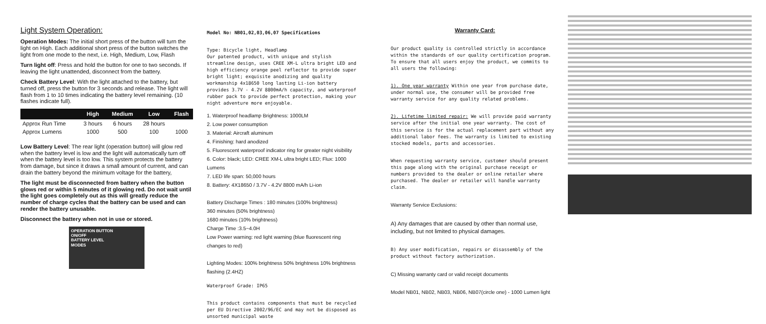Light System Operation:
Operation Modes: The initial short press of the button will turn the light on High. Each additional short press of the button switches the light from one mode to the next, i.e. High, Medium, Low, Flash
Turn light off: Press and hold the button for one to two seconds. If leaving the light unattended, disconnect from the battery.
Check Battery Level: With the light attached to the battery, but turned off, press the button for 3 seconds and release. The light will flash from 1 to 10 times indicating the battery level remaining. (10 flashes indicate full).
| | High | Medium | Low | Flash |
| --- | --- | --- | --- | --- |
| Approx Run Time | 3 hours | 6 hours | 28 hours | |
| Approx Lumens | 1000 | 500 | 100 | 1000 |
Low Battery Level: The rear light (operation button) will glow red when the battery level is low and the light will automatically turn off when the battery level is too low. This system protects the battery from damage, but since it draws a small amount of current, and can drain the battery beyond the minimum voltage for the battery,
The light must be disconnected from battery when the button glows red or within 5 minutes of it glowing red. Do not wait until the light goes completely out as this will greatly reduce the number of charge cycles that the battery can be used and can render the battery unusable.
Disconnect the battery when not in use or stored.
OPERATION BUTTON
ON/OFF
BATTERY LEVEL
MODES
Model No: NB01,02,03,06,07 Specifications
Type: Bicycle light, Headlamp
Our patented product, with unique and stylish streamline design, uses CREE XM-L ultra bright LED and high efficiency orange peel reflector to provide super bright light; exquisite anodizing and quality workmanship 4x18650 long lasting Li-ion battery provides 3.7V - 4.2V 8800mA/h capacity, and waterproof rubber pack to provide perfect protection, making your night adventure more enjoyable.
1. Waterproof headlamp Brightness: 1000LM
2. Low power consumption
3. Material: Aircraft aluminum
4. Finishing: hard anodized
5. Fluorescent waterproof indicator ring for greater night visibility
6. Color: black; LED: CREE XM-L ultra bright LED; Flux: 1000 Lumens
7. LED life span: 50,000 hours
8. Battery: 4X18650 / 3.7V - 4.2V 8800 mA/h Li-ion
Battery Discharge Times : 180 minutes (100% brightness)
360 minutes (50% brightness)
1680 minutes (10% brightness)
Charge Time :3.5~4.0H
Low Power warning: red light warning (blue fluorescent ring changes to red)
Lighting Modes: 100% brightness 50% brightness 10% brightness flashing (2.4HZ)
Waterproof Grade: IP65
This product contains components that must be recycled per EU Directive 2002/96/EC and may not be disposed as unsorted municipal waste
Warranty Card:
Our product quality is controlled strictly in accordance within the standards of our quality certification program. To ensure that all users enjoy the product, we commits to all users the following:
1). One year warranty Within one year from purchase date, under normal use, the consumer will be provided free warranty service for any quality related problems.
2). Lifetime limited repair: We will provide paid warranty service after the initial one year warranty. The cost of this service is for the actual replacement part without any additional labor fees. The warranty is limited to existing stocked models, parts and accessories.
When requesting warranty service, customer should present this page along with the original purchase receipt or numbers provided to the dealer or online retailer where purchased. The dealer or retailer will handle warranty claim.
Warranty Service Exclusions:
A) Any damages that are caused by other than normal use, including, but not limited to physical damages.
B) Any user modification, repairs or disassembly of the product without factory authorization.
C) Missing warranty card or valid receipt documents
Model NB01, NB02, NB03, NB06, NB07(circle one) - 1000 Lumen light